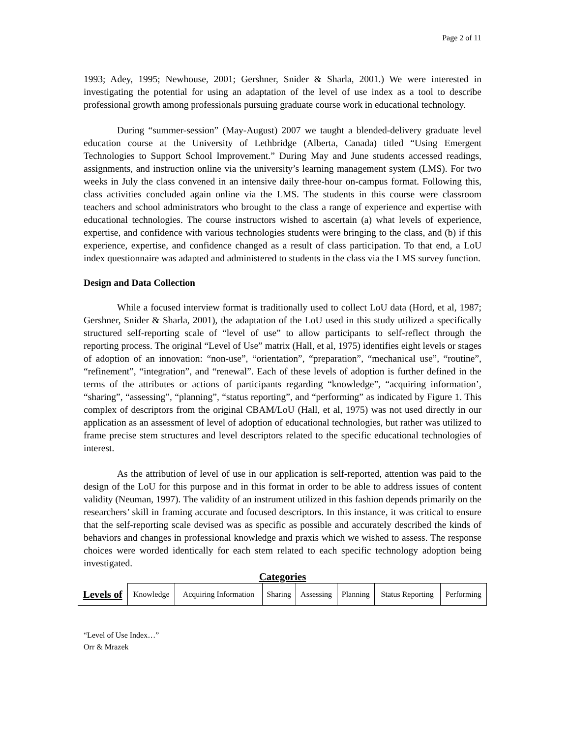Page 2 of 11
1993; Adey, 1995; Newhouse, 2001; Gershner, Snider & Sharla, 2001.) We were interested in investigating the potential for using an adaptation of the level of use index as a tool to describe professional growth among professionals pursuing graduate course work in educational technology.
During “summer-session” (May-August) 2007 we taught a blended-delivery graduate level education course at the University of Lethbridge (Alberta, Canada) titled “Using Emergent Technologies to Support School Improvement.” During May and June students accessed readings, assignments, and instruction online via the university’s learning management system (LMS). For two weeks in July the class convened in an intensive daily three-hour on-campus format. Following this, class activities concluded again online via the LMS. The students in this course were classroom teachers and school administrators who brought to the class a range of experience and expertise with educational technologies. The course instructors wished to ascertain (a) what levels of experience, expertise, and confidence with various technologies students were bringing to the class, and (b) if this experience, expertise, and confidence changed as a result of class participation. To that end, a LoU index questionnaire was adapted and administered to students in the class via the LMS survey function.
Design and Data Collection
While a focused interview format is traditionally used to collect LoU data (Hord, et al, 1987; Gershner, Snider & Sharla, 2001), the adaptation of the LoU used in this study utilized a specifically structured self-reporting scale of “level of use” to allow participants to self-reflect through the reporting process. The original “Level of Use” matrix (Hall, et al, 1975) identifies eight levels or stages of adoption of an innovation: “non-use”, “orientation”, “preparation”, “mechanical use”, “routine”, “refinement”, “integration”, and “renewal”. Each of these levels of adoption is further defined in the terms of the attributes or actions of participants regarding “knowledge”, “acquiring information’, “sharing”, “assessing”, “planning”, “status reporting”, and “performing” as indicated by Figure 1. This complex of descriptors from the original CBAM/LoU (Hall, et al, 1975) was not used directly in our application as an assessment of level of adoption of educational technologies, but rather was utilized to frame precise stem structures and level descriptors related to the specific educational technologies of interest.
As the attribution of level of use in our application is self-reported, attention was paid to the design of the LoU for this purpose and in this format in order to be able to address issues of content validity (Neuman, 1997). The validity of an instrument utilized in this fashion depends primarily on the researchers’ skill in framing accurate and focused descriptors. In this instance, it was critical to ensure that the self-reporting scale devised was as specific as possible and accurately described the kinds of behaviors and changes in professional knowledge and praxis which we wished to assess. The response choices were worded identically for each stem related to each specific technology adoption being investigated.
Categories
| Levels of | Knowledge | Acquiring Information | Sharing | Assessing | Planning | Status Reporting | Performing |
“Level of Use Index…”
Orr & Mrazek